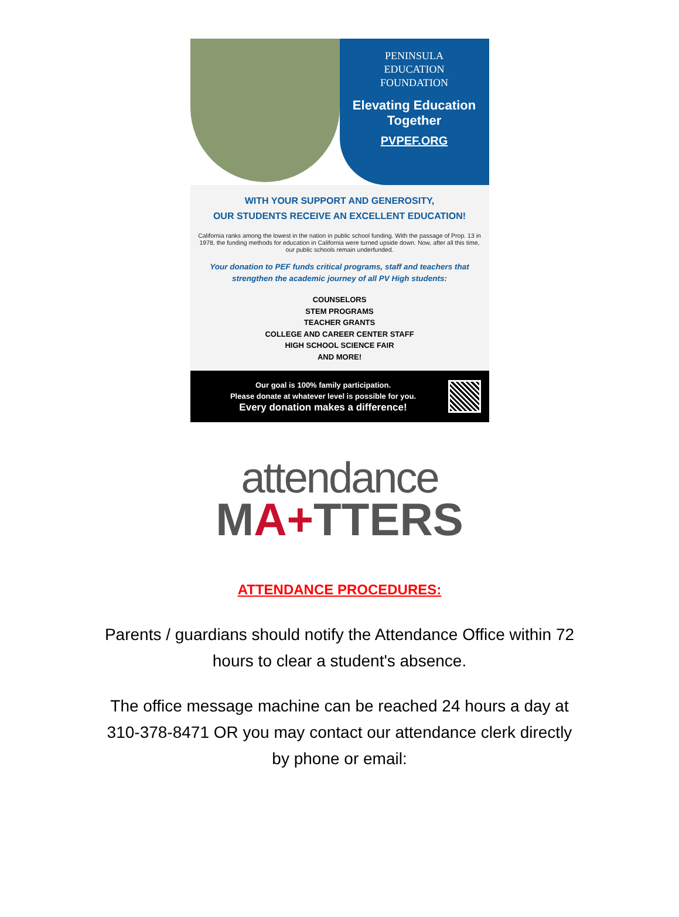PENINSULA
EDUCATION
FOUNDATION
Elevating Education Together
PVPEF.ORG
WITH YOUR SUPPORT AND GENEROSITY,
OUR STUDENTS RECEIVE AN EXCELLENT EDUCATION!
California ranks among the lowest in the nation in public school funding. With the passage of Prop. 13 in 1978, the funding methods for education in California were turned upside down. Now, after all this time, our public schools remain underfunded.
Your donation to PEF funds critical programs, staff and teachers that strengthen the academic journey of all PV High students:
COUNSELORS
STEM PROGRAMS
TEACHER GRANTS
COLLEGE AND CAREER CENTER STAFF
HIGH SCHOOL SCIENCE FAIR
AND MORE!
Our goal is 100% family participation.
Please donate at whatever level is possible for you.
Every donation makes a difference!
attendance
MA+TTERS
ATTENDANCE PROCEDURES:
Parents / guardians should notify the Attendance Office within 72 hours to clear a student's absence.
The office message machine can be reached 24 hours a day at 310-378-8471 OR you may contact our attendance clerk directly by phone or email: